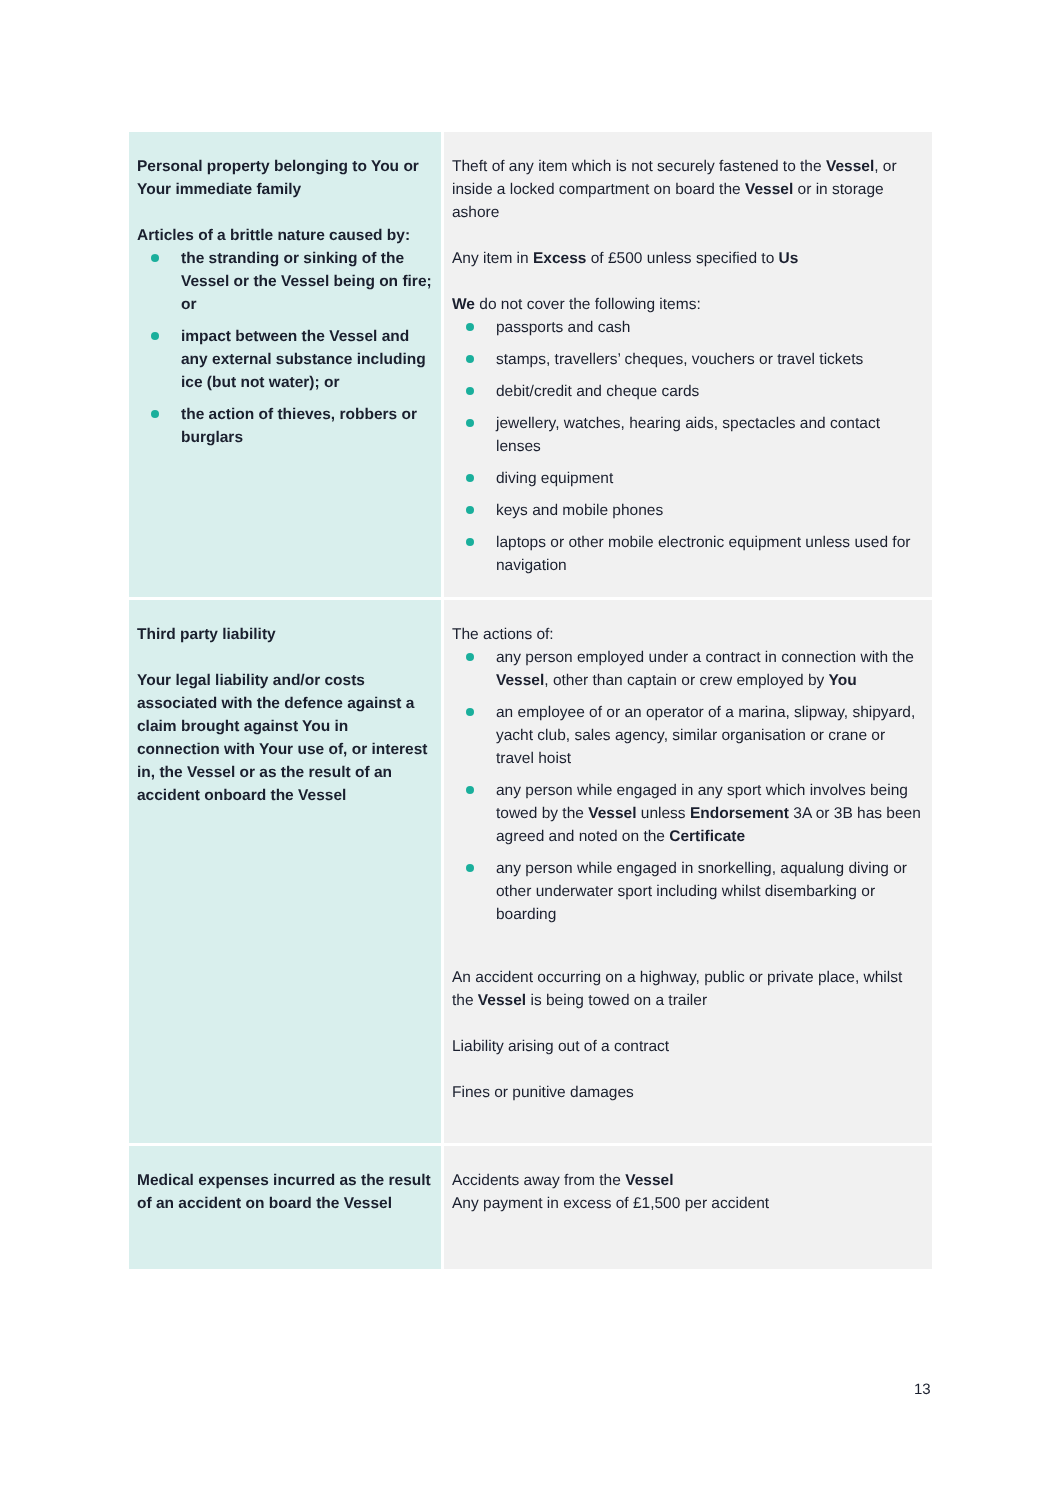| Personal property belonging to You or Your immediate family Articles of a brittle nature caused by: the stranding or sinking of the Vessel or the Vessel being on fire; or impact between the Vessel and any external substance including ice (but not water); or the action of thieves, robbers or burglars | Theft of any item which is not securely fastened to the Vessel , or inside a locked compartment on board the Vessel or in storage ashore Any item in Excess of £500 unless specified to Us We do not cover the following items: passports and cash stamps, travellers’ cheques, vouchers or travel tickets debit/credit and cheque cards jewellery, watches, hearing aids, spectacles and contact lenses diving equipment keys and mobile phones laptops or other mobile electronic equipment unless used for navigation |
| Third party liability Your legal liability and/or costs associated with the defence against a claim brought against You in connection with Your use of, or interest in, the Vessel or as the result of an accident onboard the Vessel | The actions of: any person employed under a contract in connection with the Vessel , other than captain or crew employed by You an employee of or an operator of a marina, slipway, shipyard, yacht club, sales agency, similar organisation or crane or travel hoist any person while engaged in any sport which involves being towed by the Vessel unless Endorsement 3A or 3B has been agreed and noted on the Certificate any person while engaged in snorkelling, aqualung diving or other underwater sport including whilst disembarking or boarding An accident occurring on a highway, public or private place, whilst the Vessel is being towed on a trailer Liability arising out of a contract Fines or punitive damages |
| Medical expenses incurred as the result of an accident on board the Vessel | Accidents away from the Vessel Any payment in excess of £1,500 per accident |
13